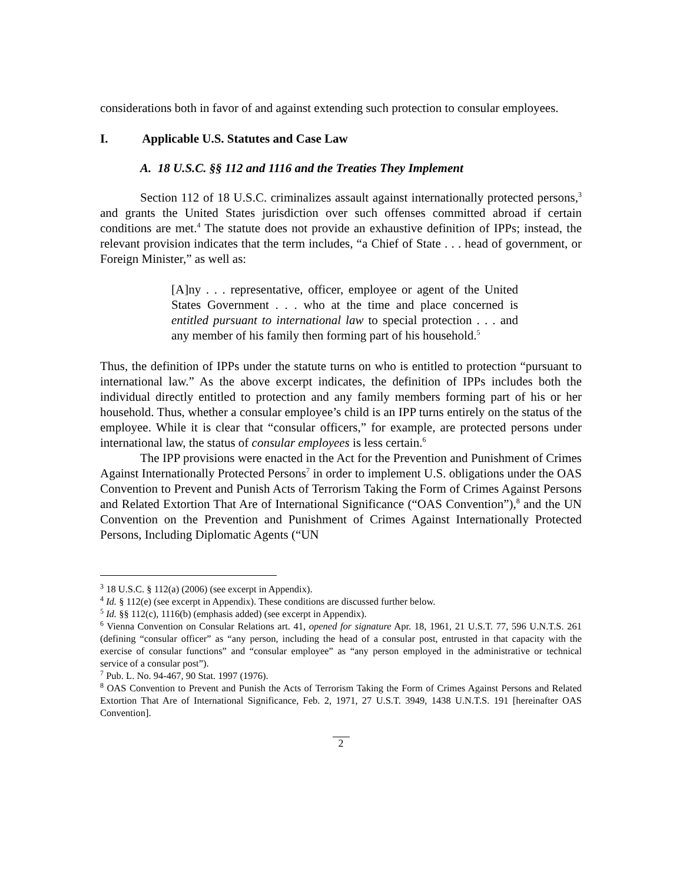considerations both in favor of and against extending such protection to consular employees.
I. Applicable U.S. Statutes and Case Law
A. 18 U.S.C. §§ 112 and 1116 and the Treaties They Implement
Section 112 of 18 U.S.C. criminalizes assault against internationally protected persons,<sup>3</sup> and grants the United States jurisdiction over such offenses committed abroad if certain conditions are met.<sup>4</sup> The statute does not provide an exhaustive definition of IPPs; instead, the relevant provision indicates that the term includes, “a Chief of State . . . head of government, or Foreign Minister,” as well as:
[A]ny . . . representative, officer, employee or agent of the United States Government . . . who at the time and place concerned is entitled pursuant to international law to special protection . . . and any member of his family then forming part of his household.<sup>5</sup>
Thus, the definition of IPPs under the statute turns on who is entitled to protection “pursuant to international law.” As the above excerpt indicates, the definition of IPPs includes both the individual directly entitled to protection and any family members forming part of his or her household. Thus, whether a consular employee’s child is an IPP turns entirely on the status of the employee. While it is clear that “consular officers,” for example, are protected persons under international law, the status of consular employees is less certain.<sup>6</sup>
The IPP provisions were enacted in the Act for the Prevention and Punishment of Crimes Against Internationally Protected Persons<sup>7</sup> in order to implement U.S. obligations under the OAS Convention to Prevent and Punish Acts of Terrorism Taking the Form of Crimes Against Persons and Related Extortion That Are of International Significance (“OAS Convention”),<sup>8</sup> and the UN Convention on the Prevention and Punishment of Crimes Against Internationally Protected Persons, Including Diplomatic Agents (“UN
<sup>3</sup> 18 U.S.C. § 112(a) (2006) (see excerpt in Appendix).
<sup>4</sup> Id. § 112(e) (see excerpt in Appendix). These conditions are discussed further below.
<sup>5</sup> Id. §§ 112(c), 1116(b) (emphasis added) (see excerpt in Appendix).
<sup>6</sup> Vienna Convention on Consular Relations art. 41, opened for signature Apr. 18, 1961, 21 U.S.T. 77, 596 U.N.T.S. 261 (defining “consular officer” as “any person, including the head of a consular post, entrusted in that capacity with the exercise of consular functions” and “consular employee” as “any person employed in the administrative or technical service of a consular post”).
<sup>7</sup> Pub. L. No. 94-467, 90 Stat. 1997 (1976).
<sup>8</sup> OAS Convention to Prevent and Punish the Acts of Terrorism Taking the Form of Crimes Against Persons and Related Extortion That Are of International Significance, Feb. 2, 1971, 27 U.S.T. 3949, 1438 U.N.T.S. 191 [hereinafter OAS Convention].
2